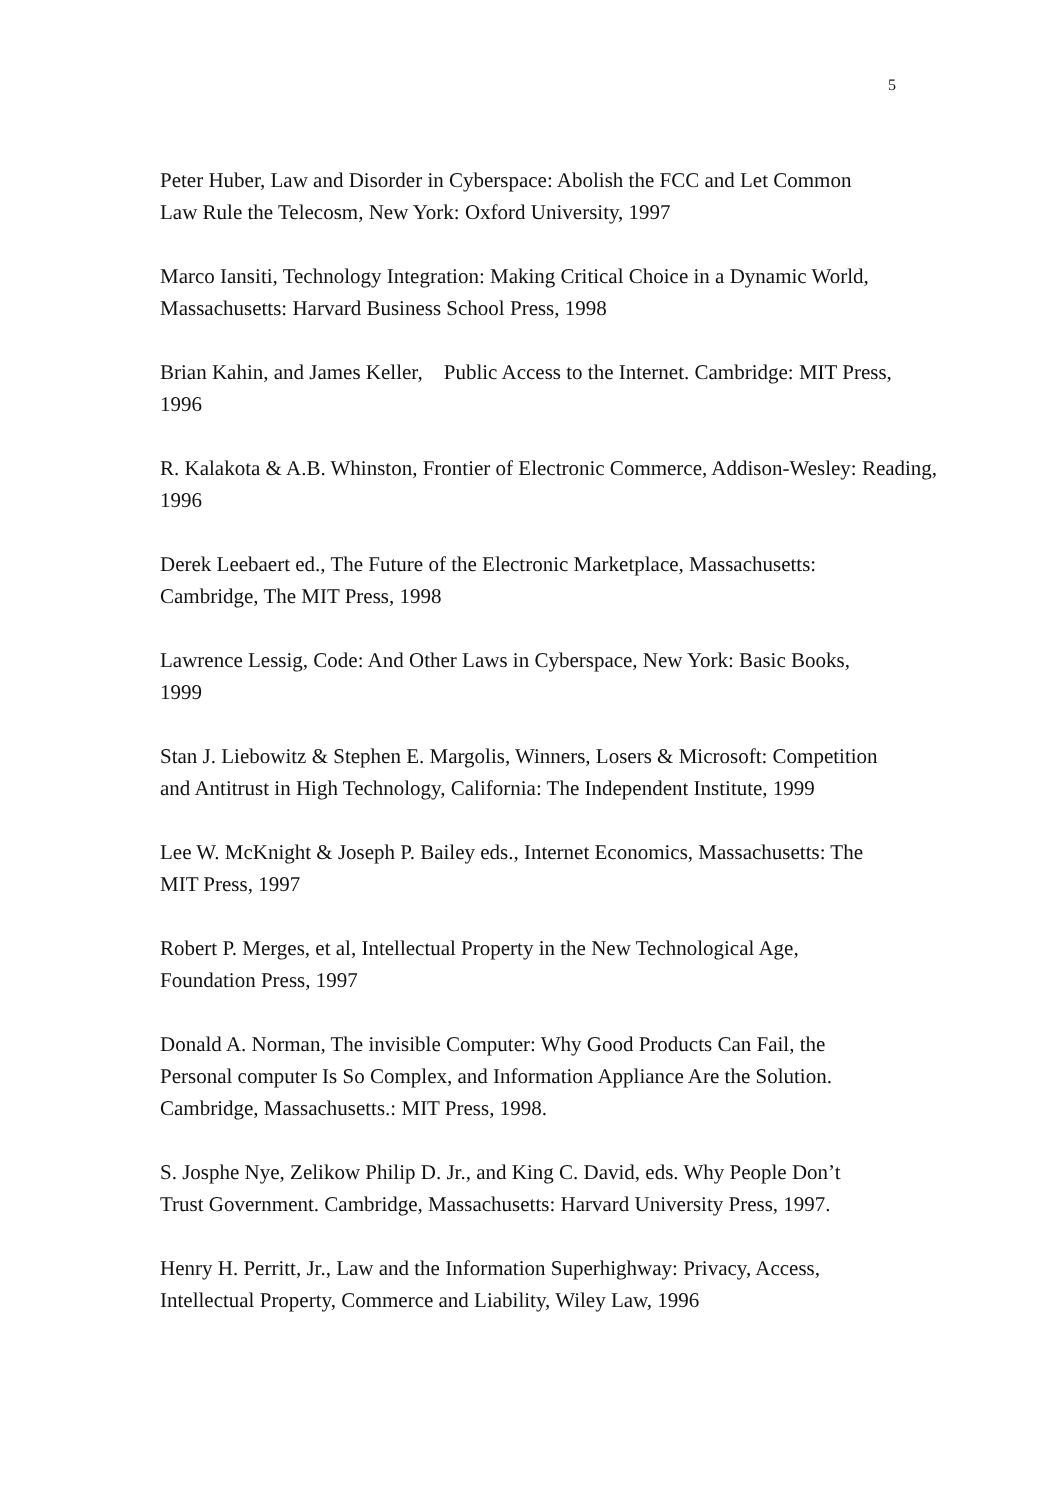5
Peter Huber, Law and Disorder in Cyberspace: Abolish the FCC and Let Common
Law Rule the Telecosm, New York: Oxford University, 1997
Marco Iansiti, Technology Integration: Making Critical Choice in a Dynamic World,
Massachusetts: Harvard Business School Press, 1998
Brian Kahin, and James Keller, Public Access to the Internet. Cambridge: MIT Press,
1996
R. Kalakota & A.B. Whinston, Frontier of Electronic Commerce, Addison-Wesley: Reading,
1996
Derek Leebaert ed., The Future of the Electronic Marketplace, Massachusetts:
Cambridge, The MIT Press, 1998
Lawrence Lessig, Code: And Other Laws in Cyberspace, New York: Basic Books,
1999
Stan J. Liebowitz & Stephen E. Margolis, Winners, Losers & Microsoft: Competition
and Antitrust in High Technology, California: The Independent Institute, 1999
Lee W. McKnight & Joseph P. Bailey eds., Internet Economics, Massachusetts: The
MIT Press, 1997
Robert P. Merges, et al, Intellectual Property in the New Technological Age,
Foundation Press, 1997
Donald A. Norman, The invisible Computer: Why Good Products Can Fail, the
Personal computer Is So Complex, and Information Appliance Are the Solution.
Cambridge, Massachusetts.: MIT Press, 1998.
S. Josphe Nye, Zelikow Philip D. Jr., and King C. David, eds. Why People Don’t
Trust Government. Cambridge, Massachusetts: Harvard University Press, 1997.
Henry H. Perritt, Jr., Law and the Information Superhighway: Privacy, Access,
Intellectual Property, Commerce and Liability, Wiley Law, 1996